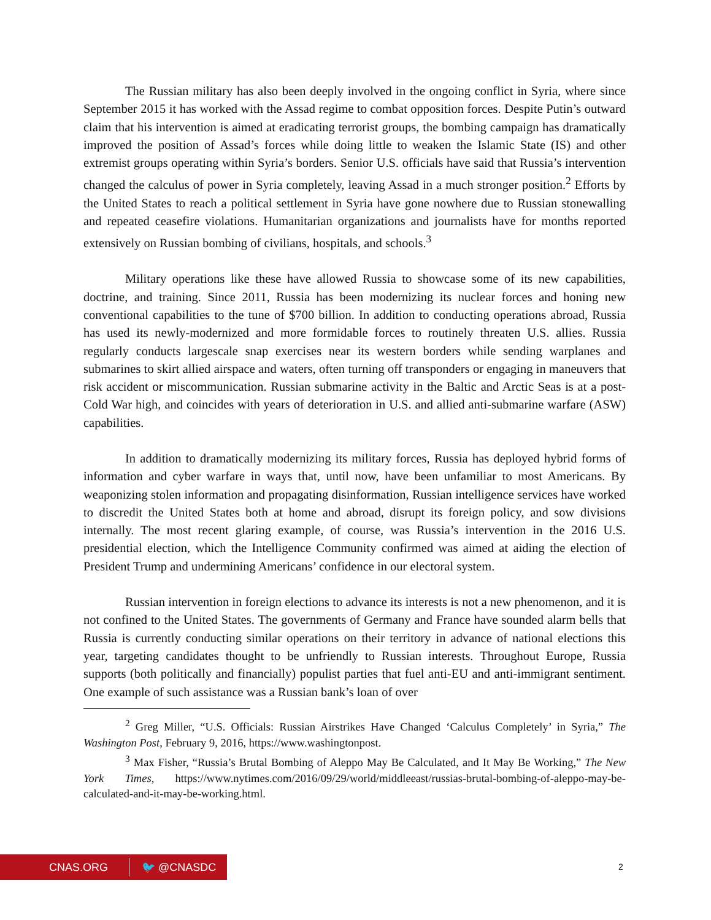The Russian military has also been deeply involved in the ongoing conflict in Syria, where since September 2015 it has worked with the Assad regime to combat opposition forces. Despite Putin’s outward claim that his intervention is aimed at eradicating terrorist groups, the bombing campaign has dramatically improved the position of Assad’s forces while doing little to weaken the Islamic State (IS) and other extremist groups operating within Syria’s borders. Senior U.S. officials have said that Russia’s intervention changed the calculus of power in Syria completely, leaving Assad in a much stronger position.<sup>2</sup> Efforts by the United States to reach a political settlement in Syria have gone nowhere due to Russian stonewalling and repeated ceasefire violations. Humanitarian organizations and journalists have for months reported extensively on Russian bombing of civilians, hospitals, and schools.<sup>3</sup>
Military operations like these have allowed Russia to showcase some of its new capabilities, doctrine, and training. Since 2011, Russia has been modernizing its nuclear forces and honing new conventional capabilities to the tune of $700 billion. In addition to conducting operations abroad, Russia has used its newly-modernized and more formidable forces to routinely threaten U.S. allies. Russia regularly conducts largescale snap exercises near its western borders while sending warplanes and submarines to skirt allied airspace and waters, often turning off transponders or engaging in maneuvers that risk accident or miscommunication. Russian submarine activity in the Baltic and Arctic Seas is at a post-Cold War high, and coincides with years of deterioration in U.S. and allied anti-submarine warfare (ASW) capabilities.
In addition to dramatically modernizing its military forces, Russia has deployed hybrid forms of information and cyber warfare in ways that, until now, have been unfamiliar to most Americans. By weaponizing stolen information and propagating disinformation, Russian intelligence services have worked to discredit the United States both at home and abroad, disrupt its foreign policy, and sow divisions internally. The most recent glaring example, of course, was Russia’s intervention in the 2016 U.S. presidential election, which the Intelligence Community confirmed was aimed at aiding the election of President Trump and undermining Americans’ confidence in our electoral system.
Russian intervention in foreign elections to advance its interests is not a new phenomenon, and it is not confined to the United States. The governments of Germany and France have sounded alarm bells that Russia is currently conducting similar operations on their territory in advance of national elections this year, targeting candidates thought to be unfriendly to Russian interests. Throughout Europe, Russia supports (both politically and financially) populist parties that fuel anti-EU and anti-immigrant sentiment. One example of such assistance was a Russian bank’s loan of over
<sup>2</sup> Greg Miller, “U.S. Officials: Russian Airstrikes Have Changed ‘Calculus Completely’ in Syria,” The Washington Post, February 9, 2016, https://www.washingtonpost.
<sup>3</sup> Max Fisher, “Russia’s Brutal Bombing of Aleppo May Be Calculated, and It May Be Working,” The New York Times, https://www.nytimes.com/2016/09/29/world/middleeast/russias-brutal-bombing-of-aleppo-may-be-calculated-and-it-may-be-working.html.
CNAS.ORG 🐦 @CNASDC 2